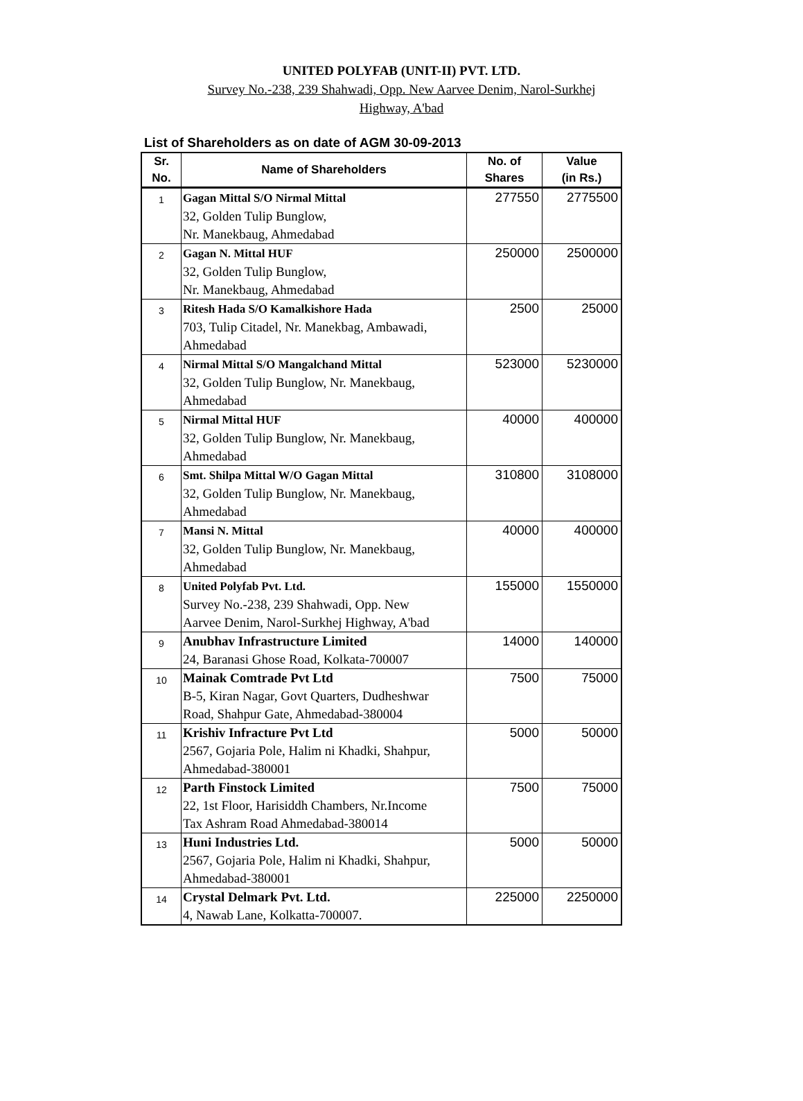UNITED POLYFAB (UNIT-II) PVT. LTD.
Survey No.-238, 239 Shahwadi, Opp. New Aarvee Denim, Narol-Surkhej
Highway, A'bad
List of Shareholders as on date of AGM 30-09-2013
| Sr. No. | Name of Shareholders | No. of Shares | Value (in Rs.) |
| --- | --- | --- | --- |
| 1 | Gagan Mittal S/O Nirmal Mittal 32, Golden Tulip Bunglow, Nr. Manekbaug, Ahmedabad | 277550 | 2775500 |
| 2 | Gagan N. Mittal HUF 32, Golden Tulip Bunglow, Nr. Manekbaug, Ahmedabad | 250000 | 2500000 |
| 3 | Ritesh Hada S/O Kamalkishore Hada 703, Tulip Citadel, Nr. Manekbag, Ambawadi, Ahmedabad | 2500 | 25000 |
| 4 | Nirmal Mittal S/O Mangalchand Mittal 32, Golden Tulip Bunglow, Nr. Manekbaug, Ahmedabad | 523000 | 5230000 |
| 5 | Nirmal Mittal HUF 32, Golden Tulip Bunglow, Nr. Manekbaug, Ahmedabad | 40000 | 400000 |
| 6 | Smt. Shilpa Mittal W/O Gagan Mittal 32, Golden Tulip Bunglow, Nr. Manekbaug, Ahmedabad | 310800 | 3108000 |
| 7 | Mansi N. Mittal 32, Golden Tulip Bunglow, Nr. Manekbaug, Ahmedabad | 40000 | 400000 |
| 8 | United Polyfab Pvt. Ltd. Survey No.-238, 239 Shahwadi, Opp. New Aarvee Denim, Narol-Surkhej Highway, A'bad | 155000 | 1550000 |
| 9 | Anubhav Infrastructure Limited 24, Baranasi Ghose Road, Kolkata-700007 | 14000 | 140000 |
| 10 | Mainak Comtrade Pvt Ltd B-5, Kiran Nagar, Govt Quarters, Dudheshwar Road, Shahpur Gate, Ahmedabad-380004 | 7500 | 75000 |
| 11 | Krishiv Infracture Pvt Ltd 2567, Gojaria Pole, Halim ni Khadki, Shahpur, Ahmedabad-380001 | 5000 | 50000 |
| 12 | Parth Finstock Limited 22, 1st Floor, Harisiddh Chambers, Nr.Income Tax Ashram Road Ahmedabad-380014 | 7500 | 75000 |
| 13 | Huni Industries Ltd. 2567, Gojaria Pole, Halim ni Khadki, Shahpur, Ahmedabad-380001 | 5000 | 50000 |
| 14 | Crystal Delmark Pvt. Ltd. 4, Nawab Lane, Kolkatta-700007. | 225000 | 2250000 |